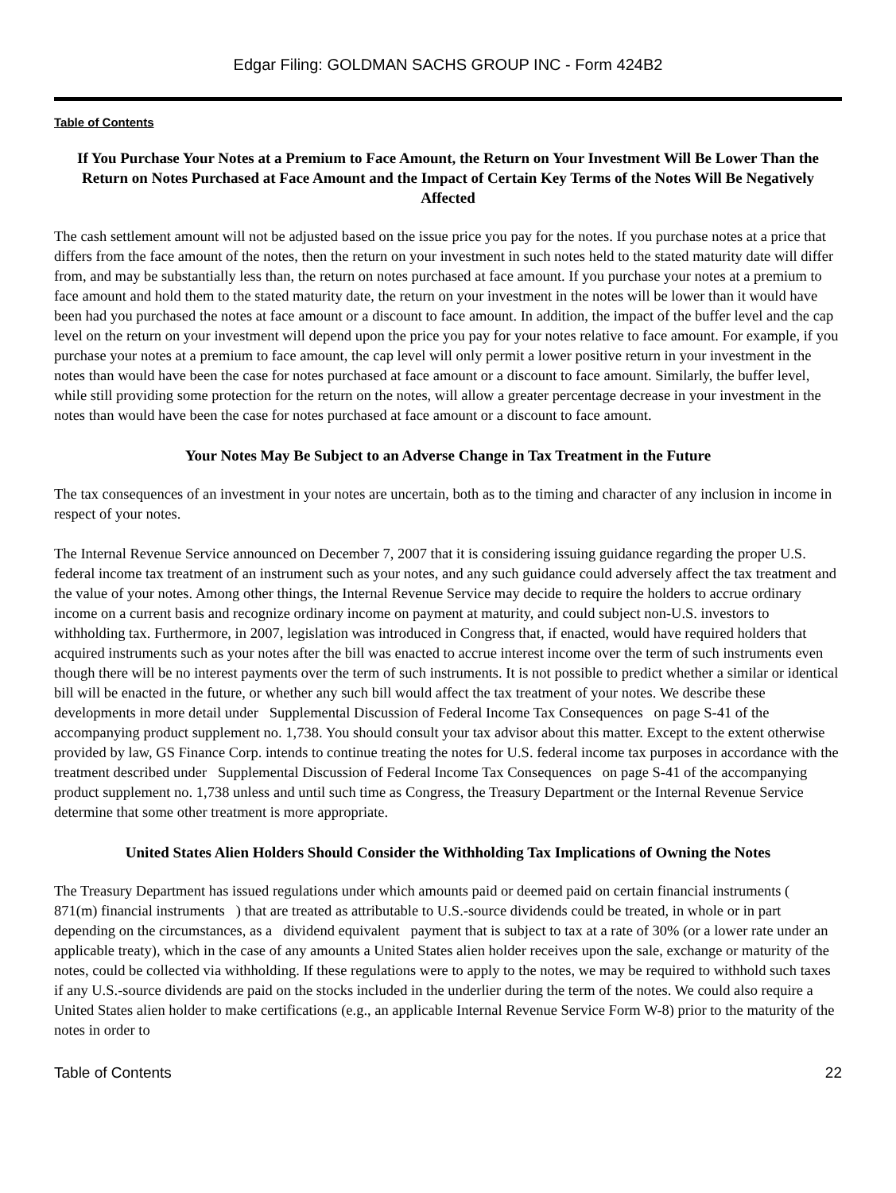Edgar Filing: GOLDMAN SACHS GROUP INC - Form 424B2
Table of Contents
If You Purchase Your Notes at a Premium to Face Amount, the Return on Your Investment Will Be Lower Than the Return on Notes Purchased at Face Amount and the Impact of Certain Key Terms of the Notes Will Be Negatively Affected
The cash settlement amount will not be adjusted based on the issue price you pay for the notes. If you purchase notes at a price that differs from the face amount of the notes, then the return on your investment in such notes held to the stated maturity date will differ from, and may be substantially less than, the return on notes purchased at face amount. If you purchase your notes at a premium to face amount and hold them to the stated maturity date, the return on your investment in the notes will be lower than it would have been had you purchased the notes at face amount or a discount to face amount. In addition, the impact of the buffer level and the cap level on the return on your investment will depend upon the price you pay for your notes relative to face amount. For example, if you purchase your notes at a premium to face amount, the cap level will only permit a lower positive return in your investment in the notes than would have been the case for notes purchased at face amount or a discount to face amount. Similarly, the buffer level, while still providing some protection for the return on the notes, will allow a greater percentage decrease in your investment in the notes than would have been the case for notes purchased at face amount or a discount to face amount.
Your Notes May Be Subject to an Adverse Change in Tax Treatment in the Future
The tax consequences of an investment in your notes are uncertain, both as to the timing and character of any inclusion in income in respect of your notes.
The Internal Revenue Service announced on December 7, 2007 that it is considering issuing guidance regarding the proper U.S. federal income tax treatment of an instrument such as your notes, and any such guidance could adversely affect the tax treatment and the value of your notes. Among other things, the Internal Revenue Service may decide to require the holders to accrue ordinary income on a current basis and recognize ordinary income on payment at maturity, and could subject non-U.S. investors to withholding tax. Furthermore, in 2007, legislation was introduced in Congress that, if enacted, would have required holders that acquired instruments such as your notes after the bill was enacted to accrue interest income over the term of such instruments even though there will be no interest payments over the term of such instruments. It is not possible to predict whether a similar or identical bill will be enacted in the future, or whether any such bill would affect the tax treatment of your notes. We describe these developments in more detail under Supplemental Discussion of Federal Income Tax Consequences on page S-41 of the accompanying product supplement no. 1,738. You should consult your tax advisor about this matter. Except to the extent otherwise provided by law, GS Finance Corp. intends to continue treating the notes for U.S. federal income tax purposes in accordance with the treatment described under Supplemental Discussion of Federal Income Tax Consequences on page S-41 of the accompanying product supplement no. 1,738 unless and until such time as Congress, the Treasury Department or the Internal Revenue Service determine that some other treatment is more appropriate.
United States Alien Holders Should Consider the Withholding Tax Implications of Owning the Notes
The Treasury Department has issued regulations under which amounts paid or deemed paid on certain financial instruments ( 871(m) financial instruments ) that are treated as attributable to U.S.-source dividends could be treated, in whole or in part depending on the circumstances, as a dividend equivalent payment that is subject to tax at a rate of 30% (or a lower rate under an applicable treaty), which in the case of any amounts a United States alien holder receives upon the sale, exchange or maturity of the notes, could be collected via withholding. If these regulations were to apply to the notes, we may be required to withhold such taxes if any U.S.-source dividends are paid on the stocks included in the underlier during the term of the notes. We could also require a United States alien holder to make certifications (e.g., an applicable Internal Revenue Service Form W-8) prior to the maturity of the notes in order to
Table of Contents 22